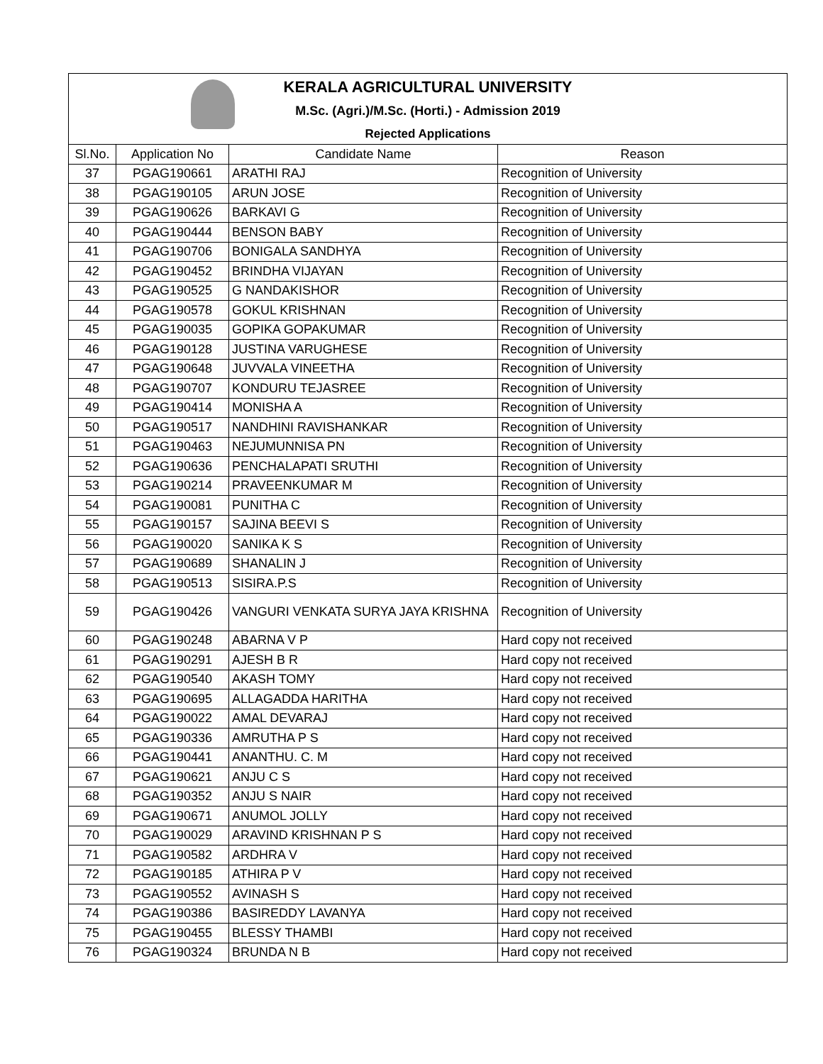KERALA AGRICULTURAL UNIVERSITY
M.Sc. (Agri.)/M.Sc. (Horti.) - Admission 2019
Rejected Applications
| Sl.No. | Application No | Candidate Name | Reason |
| --- | --- | --- | --- |
| 37 | PGAG190661 | ARATHI RAJ | Recognition of University |
| 38 | PGAG190105 | ARUN JOSE | Recognition of University |
| 39 | PGAG190626 | BARKAVI G | Recognition of University |
| 40 | PGAG190444 | BENSON BABY | Recognition of University |
| 41 | PGAG190706 | BONIGALA SANDHYA | Recognition of University |
| 42 | PGAG190452 | BRINDHA VIJAYAN | Recognition of University |
| 43 | PGAG190525 | G NANDAKISHOR | Recognition of University |
| 44 | PGAG190578 | GOKUL KRISHNAN | Recognition of University |
| 45 | PGAG190035 | GOPIKA GOPAKUMAR | Recognition of University |
| 46 | PGAG190128 | JUSTINA VARUGHESE | Recognition of University |
| 47 | PGAG190648 | JUVVALA VINEETHA | Recognition of University |
| 48 | PGAG190707 | KONDURU TEJASREE | Recognition of University |
| 49 | PGAG190414 | MONISHA A | Recognition of University |
| 50 | PGAG190517 | NANDHINI RAVISHANKAR | Recognition of University |
| 51 | PGAG190463 | NEJUMUNNISA PN | Recognition of University |
| 52 | PGAG190636 | PENCHALAPATI SRUTHI | Recognition of University |
| 53 | PGAG190214 | PRAVEENKUMAR M | Recognition of University |
| 54 | PGAG190081 | PUNITHA C | Recognition of University |
| 55 | PGAG190157 | SAJINA BEEVI S | Recognition of University |
| 56 | PGAG190020 | SANIKA K S | Recognition of University |
| 57 | PGAG190689 | SHANALIN J | Recognition of University |
| 58 | PGAG190513 | SISIRA.P.S | Recognition of University |
| 59 | PGAG190426 | VANGURI VENKATA SURYA JAYA KRISHNA | Recognition of University |
| 60 | PGAG190248 | ABARNA V P | Hard copy not received |
| 61 | PGAG190291 | AJESH B R | Hard copy not received |
| 62 | PGAG190540 | AKASH TOMY | Hard copy not received |
| 63 | PGAG190695 | ALLAGADDA HARITHA | Hard copy not received |
| 64 | PGAG190022 | AMAL DEVARAJ | Hard copy not received |
| 65 | PGAG190336 | AMRUTHA P S | Hard copy not received |
| 66 | PGAG190441 | ANANTHU. C. M | Hard copy not received |
| 67 | PGAG190621 | ANJU C S | Hard copy not received |
| 68 | PGAG190352 | ANJU S NAIR | Hard copy not received |
| 69 | PGAG190671 | ANUMOL JOLLY | Hard copy not received |
| 70 | PGAG190029 | ARAVIND KRISHNAN P S | Hard copy not received |
| 71 | PGAG190582 | ARDHRA V | Hard copy not received |
| 72 | PGAG190185 | ATHIRA P V | Hard copy not received |
| 73 | PGAG190552 | AVINASH S | Hard copy not received |
| 74 | PGAG190386 | BASIREDDY LAVANYA | Hard copy not received |
| 75 | PGAG190455 | BLESSY THAMBI | Hard copy not received |
| 76 | PGAG190324 | BRUNDA N B | Hard copy not received |